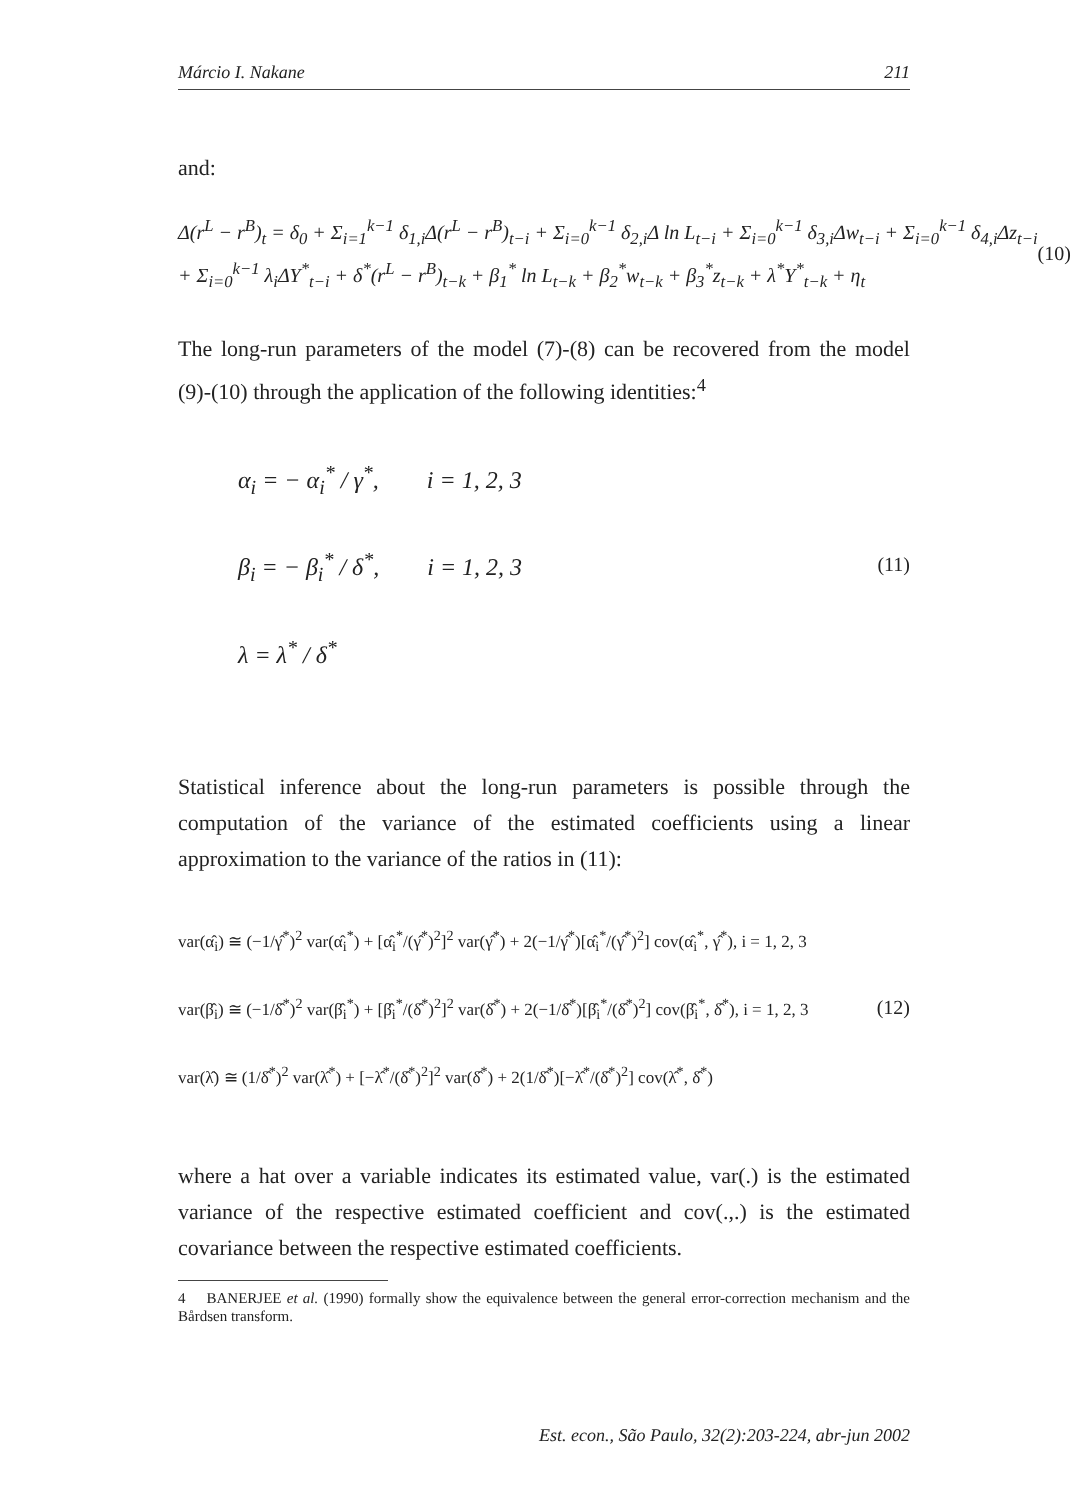Márcio I. Nakane 211
and:
Δ(r<sup>L</sup> − r<sup>B</sup>)<sub>t</sub> = δ<sub>0</sub> + Σ<sub>i=1</sub><sup>k−1</sup> δ<sub>1,i</sub>Δ(r<sup>L</sup> − r<sup>B</sup>)<sub>t−i</sub> + Σ<sub>i=0</sub><sup>k−1</sup> δ<sub>2,i</sub>Δ ln L<sub>t−i</sub> + Σ<sub>i=0</sub><sup>k−1</sup> δ<sub>3,i</sub>Δw<sub>t−i</sub> + Σ<sub>i=0</sub><sup>k−1</sup> δ<sub>4,i</sub>Δz<sub>t−i</sub>
+ Σ<sub>i=0</sub><sup>k−1</sup> λ<sub>i</sub>ΔY<sup>*</sup><sub>t−i</sub> + δ<sup>*</sup>(r<sup>L</sup> − r<sup>B</sup>)<sub>t−k</sub> + β<sub>1</sub><sup>*</sup> ln L<sub>t−k</sub> + β<sub>2</sub><sup>*</sup>w<sub>t−k</sub> + β<sub>3</sub><sup>*</sup>z<sub>t−k</sub> + λ<sup>*</sup>Y<sup>*</sup><sub>t−k</sub> + η<sub>t</sub>
(10)
The long-run parameters of the model (7)-(8) can be recovered from the model (9)-(10) through the application of the following identities:<sup>4</sup>
α<sub>i</sub> = − α<sub>i</sub><sup>*</sup> / γ<sup>*</sup>, i = 1, 2, 3
β<sub>i</sub> = − β<sub>i</sub><sup>*</sup> / δ<sup>*</sup>, i = 1, 2, 3
λ = λ<sup>*</sup> / δ<sup>*</sup>
(11)
Statistical inference about the long-run parameters is possible through the computation of the variance of the estimated coefficients using a linear approximation to the variance of the ratios in (11):
var(α̂<sub>i</sub>) ≅ (−1/γ̂<sup>*</sup>)<sup>2</sup> var(α̂<sub>i</sub><sup>*</sup>) + [α̂<sub>i</sub><sup>*</sup>/(γ̂<sup>*</sup>)<sup>2</sup>]<sup>2</sup> var(γ̂<sup>*</sup>) + 2(−1/γ̂<sup>*</sup>)[α̂<sub>i</sub><sup>*</sup>/(γ̂<sup>*</sup>)<sup>2</sup>] cov(α̂<sub>i</sub><sup>*</sup>, γ̂<sup>*</sup>), i = 1, 2, 3
var(β̂<sub>i</sub>) ≅ (−1/δ̂<sup>*</sup>)<sup>2</sup> var(β̂<sub>i</sub><sup>*</sup>) + [β̂<sub>i</sub><sup>*</sup>/(δ̂<sup>*</sup>)<sup>2</sup>]<sup>2</sup> var(δ̂<sup>*</sup>) + 2(−1/δ̂<sup>*</sup>)[β̂<sub>i</sub><sup>*</sup>/(δ̂<sup>*</sup>)<sup>2</sup>] cov(β̂<sub>i</sub><sup>*</sup>, δ̂<sup>*</sup>), i = 1, 2, 3
var(λ̂) ≅ (1/δ̂<sup>*</sup>)<sup>2</sup> var(λ̂<sup>*</sup>) + [−λ̂<sup>*</sup>/(δ̂<sup>*</sup>)<sup>2</sup>]<sup>2</sup> var(δ̂<sup>*</sup>) + 2(1/δ̂<sup>*</sup>)[−λ̂<sup>*</sup>/(δ̂<sup>*</sup>)<sup>2</sup>] cov(λ̂<sup>*</sup>, δ̂<sup>*</sup>)
(12)
where a hat over a variable indicates its estimated value, var(.) is the estimated variance of the respective estimated coefficient and cov(.,.) is the estimated covariance between the respective estimated coefficients.
4 BANERJEE et al. (1990) formally show the equivalence between the general error-correction mechanism and the Bårdsen transform.
Est. econ., São Paulo, 32(2):203-224, abr-jun 2002